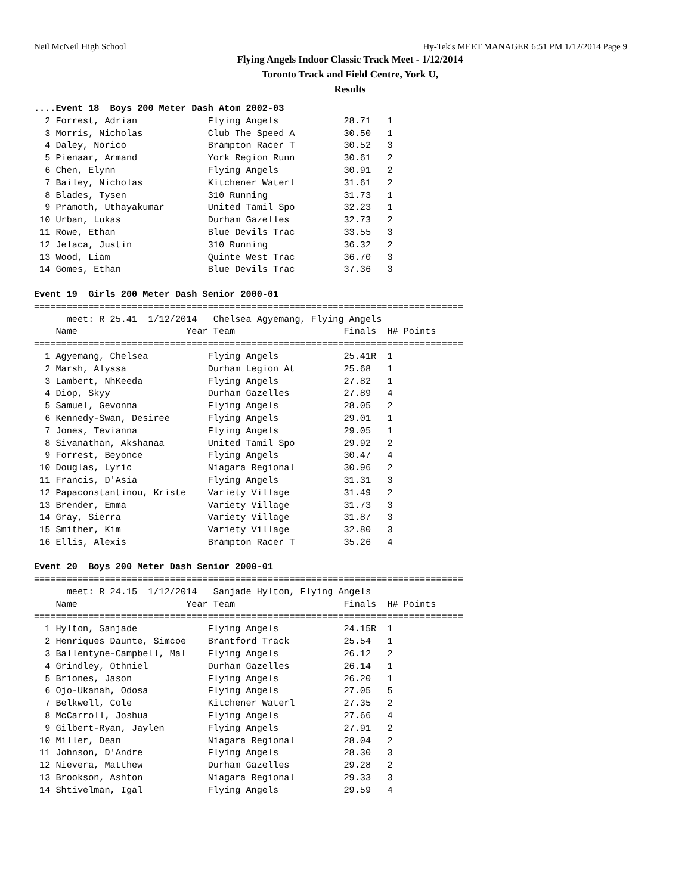Neil McNeil High School Hy-Tek's MEET MANAGER 6:51 PM 1/12/2014 Page 9
Flying Angels Indoor Classic Track Meet - 1/12/2014
Toronto Track and Field Centre, York U,
Results
....Event 18  Boys 200 Meter Dash Atom 2002-03
  2 Forrest, Adrian             Flying Angels            28.71   1
  3 Morris, Nicholas            Club The Speed A         30.50   1
  4 Daley, Norico               Brampton Racer T         30.52   3
  5 Pienaar, Armand             York Region Runn         30.61   2
  6 Chen, Elynn                 Flying Angels            30.91   2
  7 Bailey, Nicholas            Kitchener Waterl         31.61   2
  8 Blades, Tysen               310 Running              31.73   1
  9 Pramoth, Uthayakumar        United Tamil Spo         32.23   1
 10 Urban, Lukas                Durham Gazelles          32.73   2
 11 Rowe, Ethan                 Blue Devils Trac         33.55   3
 12 Jelaca, Justin              310 Running              36.32   2
 13 Wood, Liam                  Quinte West Trac         36.70   3
 14 Gomes, Ethan                Blue Devils Trac         37.36   3

Event 19  Girls 200 Meter Dash Senior 2000-01
===============================================================================
      meet: R 25.41  1/12/2014   Chelsea Agyemang, Flying Angels
    Name                    Year Team                    Finals  H# Points
===============================================================================
  1 Agyemang, Chelsea           Flying Angels            25.41R  1
  2 Marsh, Alyssa               Durham Legion At         25.68   1
  3 Lambert, NhKeeda            Flying Angels            27.82   1
  4 Diop, Skyy                  Durham Gazelles          27.89   4
  5 Samuel, Gevonna             Flying Angels            28.05   2
  6 Kennedy-Swan, Desiree       Flying Angels            29.01   1
  7 Jones, Tevianna             Flying Angels            29.05   1
  8 Sivanathan, Akshanaa        United Tamil Spo         29.92   2
  9 Forrest, Beyonce            Flying Angels            30.47   4
 10 Douglas, Lyric              Niagara Regional         30.96   2
 11 Francis, D'Asia             Flying Angels            31.31   3
 12 Papaconstantinou, Kriste    Variety Village          31.49   2
 13 Brender, Emma               Variety Village          31.73   3
 14 Gray, Sierra                Variety Village          31.87   3
 15 Smither, Kim                Variety Village          32.80   3
 16 Ellis, Alexis               Brampton Racer T         35.26   4

Event 20  Boys 200 Meter Dash Senior 2000-01
===============================================================================
      meet: R 24.15  1/12/2014   Sanjade Hylton, Flying Angels
    Name                    Year Team                    Finals  H# Points
===============================================================================
  1 Hylton, Sanjade             Flying Angels            24.15R  1
  2 Henriques Daunte, Simcoe    Brantford Track          25.54   1
  3 Ballentyne-Campbell, Mal    Flying Angels            26.12   2
  4 Grindley, Othniel           Durham Gazelles          26.14   1
  5 Briones, Jason              Flying Angels            26.20   1
  6 Ojo-Ukanah, Odosa           Flying Angels            27.05   5
  7 Belkwell, Cole              Kitchener Waterl         27.35   2
  8 McCarroll, Joshua           Flying Angels            27.66   4
  9 Gilbert-Ryan, Jaylen        Flying Angels            27.91   2
 10 Miller, Dean                Niagara Regional         28.04   2
 11 Johnson, D'Andre            Flying Angels            28.30   3
 12 Nievera, Matthew            Durham Gazelles          29.28   2
 13 Brookson, Ashton            Niagara Regional         29.33   3
 14 Shtivelman, Igal            Flying Angels            29.59   4